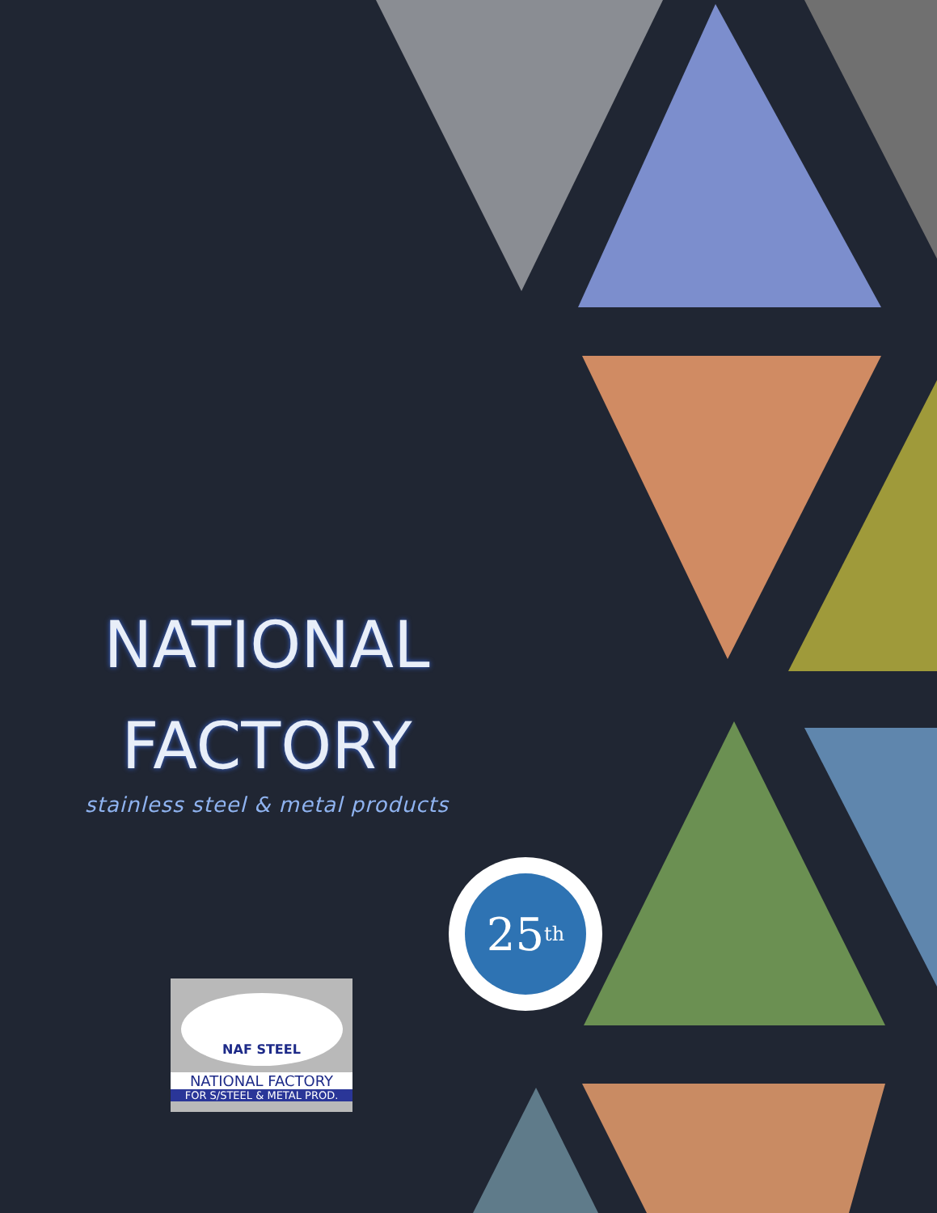NATIONAL
FACTORY
stainless steel & metal products
25<sup>th</sup>
NAF STEEL
NATIONAL FACTORY
FOR S/STEEL & METAL PROD.